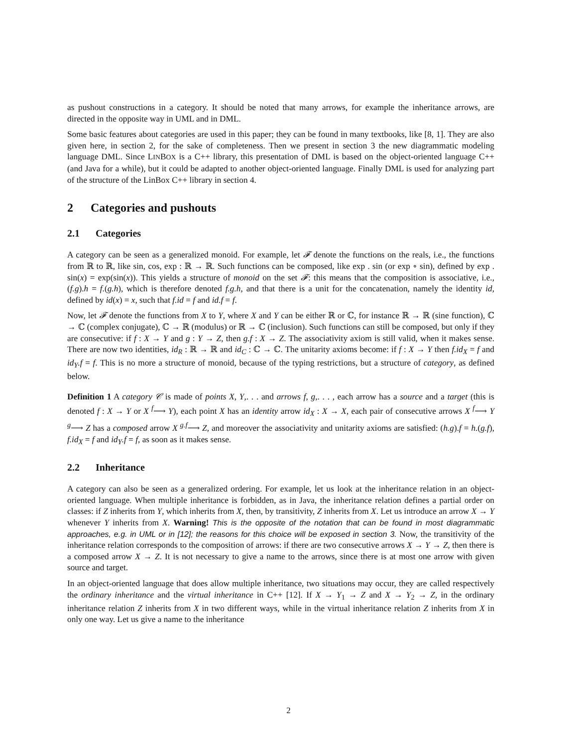as pushout constructions in a category. It should be noted that many arrows, for example the inheritance arrows, are directed in the opposite way in UML and in DML.
Some basic features about categories are used in this paper; they can be found in many textbooks, like [8, 1]. They are also given here, in section 2, for the sake of completeness. Then we present in section 3 the new diagrammatic modeling language DML. Since LINBOX is a C++ library, this presentation of DML is based on the object-oriented language C++ (and Java for a while), but it could be adapted to another object-oriented language. Finally DML is used for analyzing part of the structure of the LinBox C++ library in section 4.
2 Categories and pushouts
2.1 Categories
A category can be seen as a generalized monoid. For example, let 𝓕 denote the functions on the reals, i.e., the functions from ℝ to ℝ, like sin, cos, exp : ℝ → ℝ. Such functions can be composed, like exp . sin (or exp ∘ sin), defined by exp . sin(x) = exp(sin(x)). This yields a structure of monoid on the set 𝓕: this means that the composition is associative, i.e., (f.g).h = f.(g.h), which is therefore denoted f.g.h, and that there is a unit for the concatenation, namely the identity id, defined by id(x) = x, such that f.id = f and id.f = f.
Now, let 𝓕 denote the functions from X to Y, where X and Y can be either ℝ or ℂ, for instance ℝ → ℝ (sine function), ℂ → ℂ (complex conjugate), ℂ → ℝ (modulus) or ℝ → ℂ (inclusion). Such functions can still be composed, but only if they are consecutive: if f : X → Y and g : Y → Z, then g.f : X → Z. The associativity axiom is still valid, when it makes sense. There are now two identities, id<sub>R</sub> : ℝ → ℝ and id<sub>C</sub> : ℂ → ℂ. The unitarity axioms become: if f : X → Y then f.id<sub>X</sub> = f and id<sub>Y</sub>.f = f. This is no more a structure of monoid, because of the typing restrictions, but a structure of category, as defined below.
Definition 1 A category 𝒞 is made of points X, Y,. . . and arrows f, g,. . . , each arrow has a source and a target (this is denoted f : X → Y or X <sup>f</sup>⟶ Y), each point X has an identity arrow id<sub>X</sub> : X → X, each pair of consecutive arrows X <sup>f</sup>⟶ Y <sup>g</sup>⟶ Z has a composed arrow X <sup>g.f</sup>⟶ Z, and moreover the associativity and unitarity axioms are satisfied: (h.g).f = h.(g.f), f.id<sub>X</sub> = f and id<sub>Y</sub>.f = f, as soon as it makes sense.
2.2 Inheritance
A category can also be seen as a generalized ordering. For example, let us look at the inheritance relation in an object-oriented language. When multiple inheritance is forbidden, as in Java, the inheritance relation defines a partial order on classes: if Z inherits from Y, which inherits from X, then, by transitivity, Z inherits from X. Let us introduce an arrow X → Y whenever Y inherits from X. Warning! This is the opposite of the notation that can be found in most diagrammatic approaches, e.g. in UML or in [12]; the reasons for this choice will be exposed in section 3. Now, the transitivity of the inheritance relation corresponds to the composition of arrows: if there are two consecutive arrows X → Y → Z, then there is a composed arrow X → Z. It is not necessary to give a name to the arrows, since there is at most one arrow with given source and target.
In an object-oriented language that does allow multiple inheritance, two situations may occur, they are called respectively the ordinary inheritance and the virtual inheritance in C++ [12]. If X → Y<sub>1</sub> → Z and X → Y<sub>2</sub> → Z, in the ordinary inheritance relation Z inherits from X in two different ways, while in the virtual inheritance relation Z inherits from X in only one way. Let us give a name to the inheritance
2